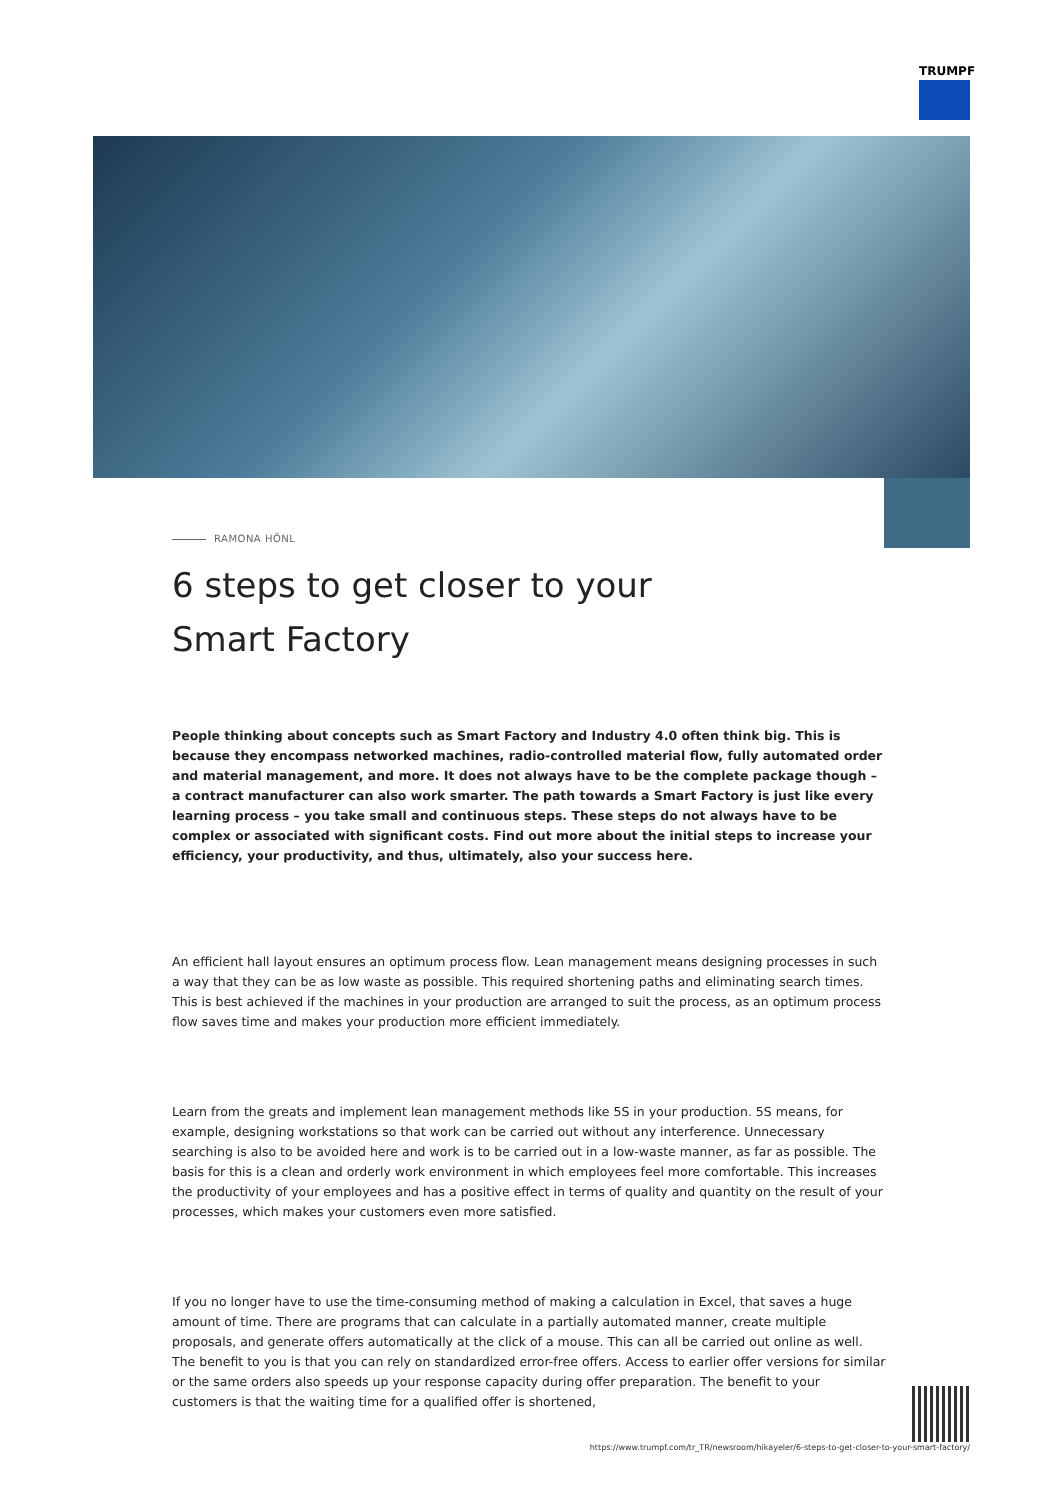TRUMPF
RAMONA HÖNL
6 steps to get closer to your Smart Factory
People thinking about concepts such as Smart Factory and Industry 4.0 often think big. This is because they encompass networked machines, radio-controlled material flow, fully automated order and material management, and more. It does not always have to be the complete package though – a contract manufacturer can also work smarter. The path towards a Smart Factory is just like every learning process – you take small and continuous steps. These steps do not always have to be complex or associated with significant costs. Find out more about the initial steps to increase your efficiency, your productivity, and thus, ultimately, also your success here.
An efficient hall layout ensures an optimum process flow. Lean management means designing processes in such a way that they can be as low waste as possible. This required shortening paths and eliminating search times. This is best achieved if the machines in your production are arranged to suit the process, as an optimum process flow saves time and makes your production more efficient immediately.
Learn from the greats and implement lean management methods like 5S in your production. 5S means, for example, designing workstations so that work can be carried out without any interference. Unnecessary searching is also to be avoided here and work is to be carried out in a low-waste manner, as far as possible. The basis for this is a clean and orderly work environment in which employees feel more comfortable. This increases the productivity of your employees and has a positive effect in terms of quality and quantity on the result of your processes, which makes your customers even more satisfied.
If you no longer have to use the time-consuming method of making a calculation in Excel, that saves a huge amount of time. There are programs that can calculate in a partially automated manner, create multiple proposals, and generate offers automatically at the click of a mouse. This can all be carried out online as well. The benefit to you is that you can rely on standardized error-free offers. Access to earlier offer versions for similar or the same orders also speeds up your response capacity during offer preparation. The benefit to your customers is that the waiting time for a qualified offer is shortened,
https://www.trumpf.com/tr_TR/newsroom/hikayeler/6-steps-to-get-closer-to-your-smart-factory/